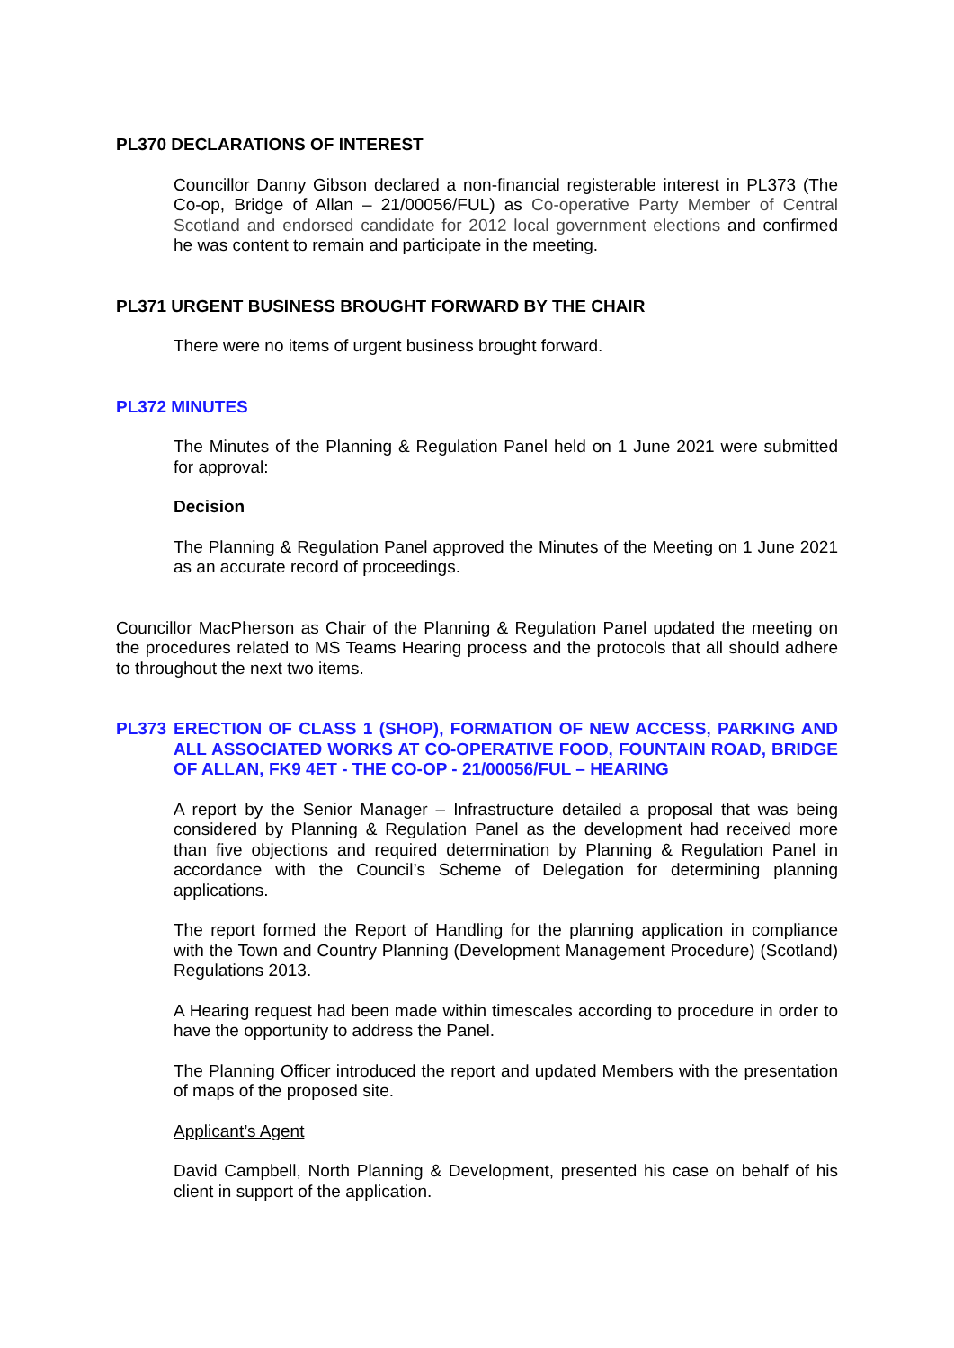PL370 DECLARATIONS OF INTEREST
Councillor Danny Gibson declared a non-financial registerable interest in PL373 (The Co-op, Bridge of Allan – 21/00056/FUL) as Co-operative Party Member of Central Scotland and endorsed candidate for 2012 local government elections and confirmed he was content to remain and participate in the meeting.
PL371 URGENT BUSINESS BROUGHT FORWARD BY THE CHAIR
There were no items of urgent business brought forward.
PL372 MINUTES
The Minutes of the Planning & Regulation Panel held on 1 June 2021 were submitted for approval:
Decision
The Planning & Regulation Panel approved the Minutes of the Meeting on 1 June 2021 as an accurate record of proceedings.
Councillor MacPherson as Chair of the Planning & Regulation Panel updated the meeting on the procedures related to MS Teams Hearing process and the protocols that all should adhere to throughout the next two items.
PL373 ERECTION OF CLASS 1 (SHOP), FORMATION OF NEW ACCESS, PARKING AND ALL ASSOCIATED WORKS AT CO-OPERATIVE FOOD, FOUNTAIN ROAD, BRIDGE OF ALLAN, FK9 4ET - THE CO-OP - 21/00056/FUL – HEARING
A report by the Senior Manager – Infrastructure detailed a proposal that was being considered by Planning & Regulation Panel as the development had received more than five objections and required determination by Planning & Regulation Panel in accordance with the Council’s Scheme of Delegation for determining planning applications.
The report formed the Report of Handling for the planning application in compliance with the Town and Country Planning (Development Management Procedure) (Scotland) Regulations 2013.
A Hearing request had been made within timescales according to procedure in order to have the opportunity to address the Panel.
The Planning Officer introduced the report and updated Members with the presentation of maps of the proposed site.
Applicant’s Agent
David Campbell, North Planning & Development, presented his case on behalf of his client in support of the application.